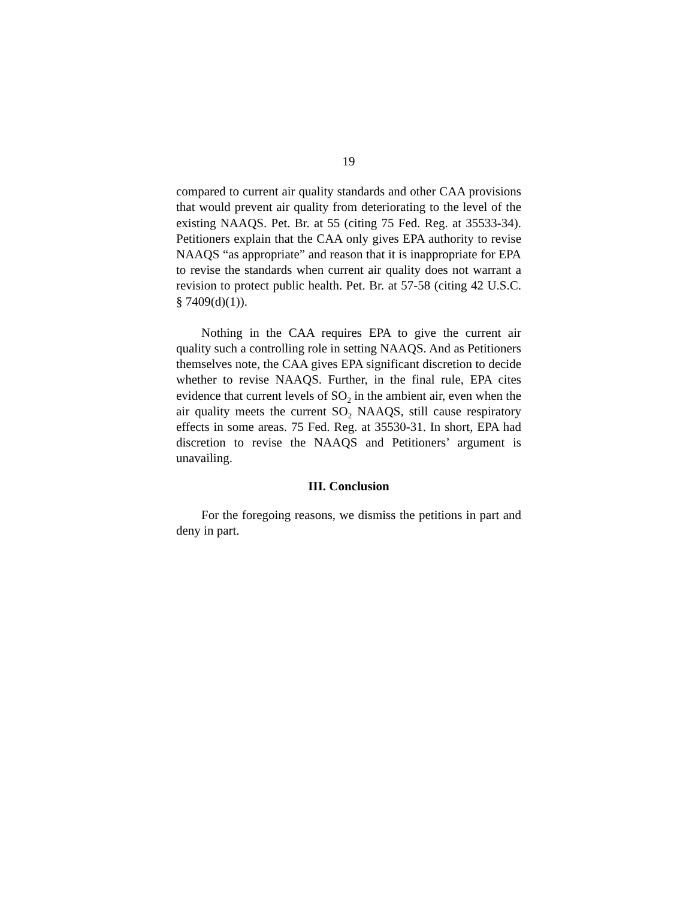19
compared to current air quality standards and other CAA provisions that would prevent air quality from deteriorating to the level of the existing NAAQS. Pet. Br. at 55 (citing 75 Fed. Reg. at 35533-34). Petitioners explain that the CAA only gives EPA authority to revise NAAQS “as appropriate” and reason that it is inappropriate for EPA to revise the standards when current air quality does not warrant a revision to protect public health. Pet. Br. at 57-58 (citing 42 U.S.C. § 7409(d)(1)).
Nothing in the CAA requires EPA to give the current air quality such a controlling role in setting NAAQS. And as Petitioners themselves note, the CAA gives EPA significant discretion to decide whether to revise NAAQS. Further, in the final rule, EPA cites evidence that current levels of SO<sub>2</sub> in the ambient air, even when the air quality meets the current SO<sub>2</sub> NAAQS, still cause respiratory effects in some areas. 75 Fed. Reg. at 35530-31. In short, EPA had discretion to revise the NAAQS and Petitioners’ argument is unavailing.
III. Conclusion
For the foregoing reasons, we dismiss the petitions in part and deny in part.